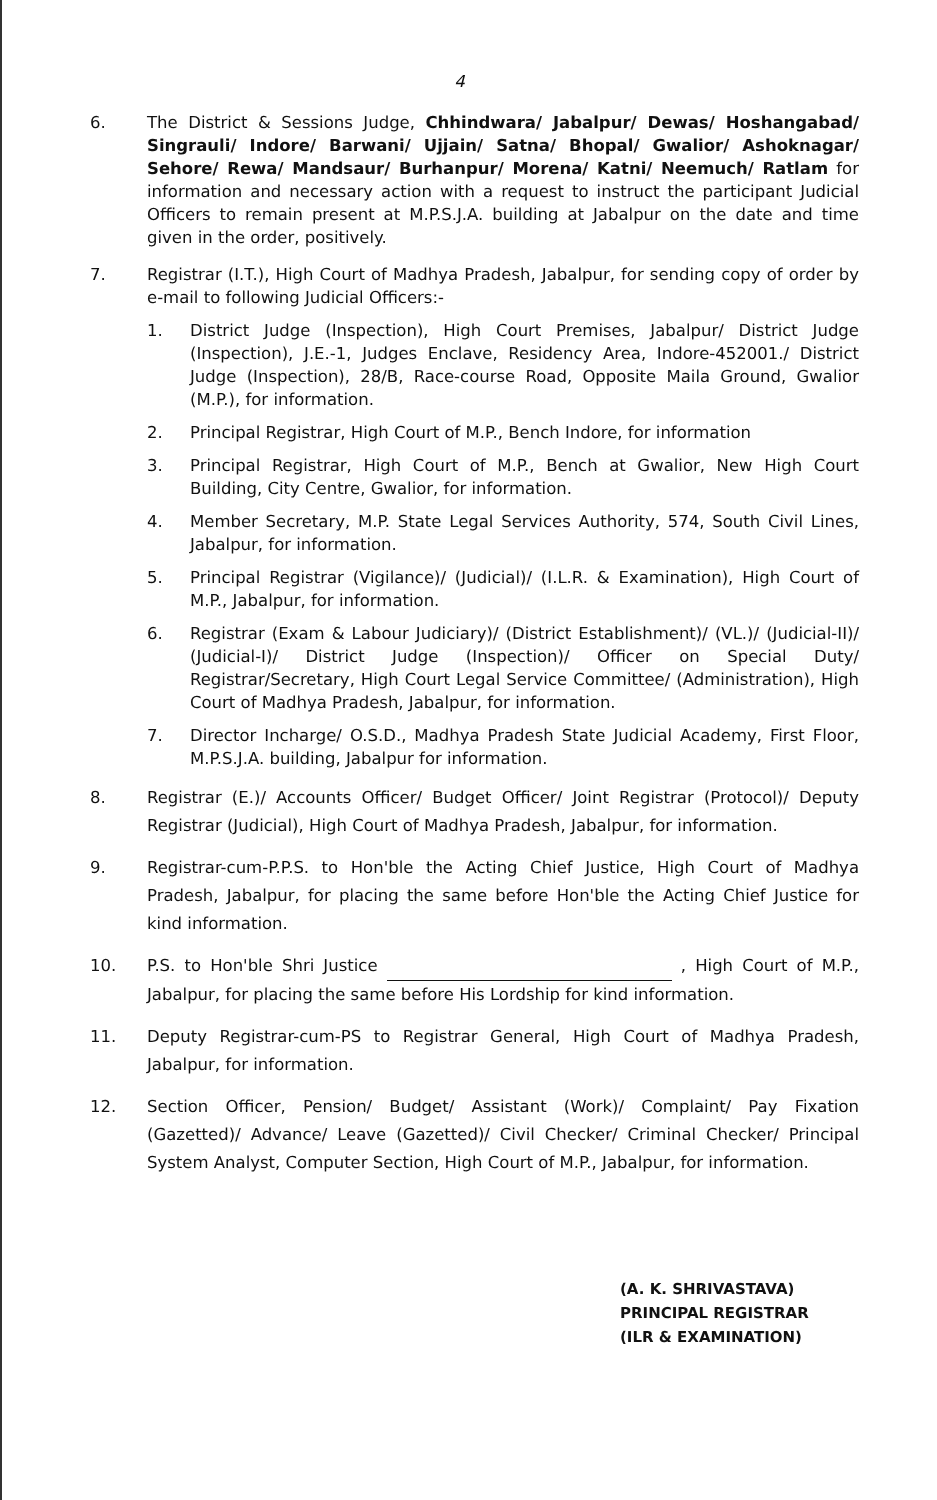4
6. The District & Sessions Judge, Chhindwara/ Jabalpur/ Dewas/ Hoshangabad/ Singrauli/ Indore/ Barwani/ Ujjain/ Satna/ Bhopal/ Gwalior/ Ashoknagar/ Sehore/ Rewa/ Mandsaur/ Burhanpur/ Morena/ Katni/ Neemuch/ Ratlam for information and necessary action with a request to instruct the participant Judicial Officers to remain present at M.P.S.J.A. building at Jabalpur on the date and time given in the order, positively.
7. Registrar (I.T.), High Court of Madhya Pradesh, Jabalpur, for sending copy of order by e-mail to following Judicial Officers:-
1. District Judge (Inspection), High Court Premises, Jabalpur/ District Judge (Inspection), J.E.-1, Judges Enclave, Residency Area, Indore-452001./ District Judge (Inspection), 28/B, Race-course Road, Opposite Maila Ground, Gwalior (M.P.), for information.
2. Principal Registrar, High Court of M.P., Bench Indore, for information
3. Principal Registrar, High Court of M.P., Bench at Gwalior, New High Court Building, City Centre, Gwalior, for information.
4. Member Secretary, M.P. State Legal Services Authority, 574, South Civil Lines, Jabalpur, for information.
5. Principal Registrar (Vigilance)/ (Judicial)/ (I.L.R. & Examination), High Court of M.P., Jabalpur, for information.
6. Registrar (Exam & Labour Judiciary)/ (District Establishment)/ (VL.)/ (Judicial-II)/ (Judicial-I)/ District Judge (Inspection)/ Officer on Special Duty/ Registrar/Secretary, High Court Legal Service Committee/ (Administration), High Court of Madhya Pradesh, Jabalpur, for information.
7. Director Incharge/ O.S.D., Madhya Pradesh State Judicial Academy, First Floor, M.P.S.J.A. building, Jabalpur for information.
8. Registrar (E.)/ Accounts Officer/ Budget Officer/ Joint Registrar (Protocol)/ Deputy Registrar (Judicial), High Court of Madhya Pradesh, Jabalpur, for information.
9. Registrar-cum-P.P.S. to Hon'ble the Acting Chief Justice, High Court of Madhya Pradesh, Jabalpur, for placing the same before Hon'ble the Acting Chief Justice for kind information.
10. P.S. to Hon'ble Shri Justice , High Court of M.P., Jabalpur, for placing the same before His Lordship for kind information.
11. Deputy Registrar-cum-PS to Registrar General, High Court of Madhya Pradesh, Jabalpur, for information.
12. Section Officer, Pension/ Budget/ Assistant (Work)/ Complaint/ Pay Fixation (Gazetted)/ Advance/ Leave (Gazetted)/ Civil Checker/ Criminal Checker/ Principal System Analyst, Computer Section, High Court of M.P., Jabalpur, for information.
(A. K. SHRIVASTAVA)
PRINCIPAL REGISTRAR
(ILR & EXAMINATION)